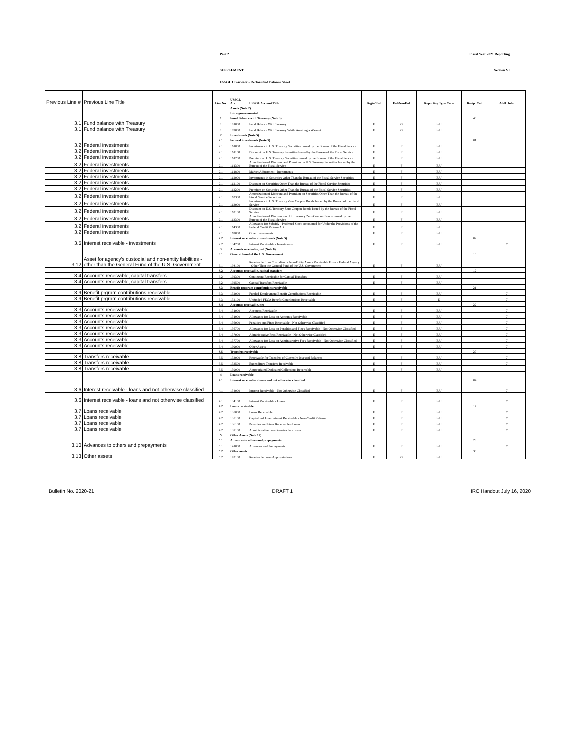Part 2 Fiscal Year 2021 Reporting
SUPPLEMENT Section VI
USSGL Crosswalk - Reclassified Balance Sheet
| Previous Line # | Previous Line Title | Line No. | USSGL Acct. | USSGL Account Title | Begin/End | Fed/NonFed | Reporting Type Code | Recip. Cat. | Addl. Info. |
| --- | --- | --- | --- | --- | --- | --- | --- | --- | --- |
| | | | Assets (Note 2) | | | | | | |
| | | | Intra-governmental | | | | | | |
| | | 1 | Fund Balance with Treasury (Note 3) | | | | | 40 | |
| 3.1 | Fund balance with Treasury | 1 | 101000 | Fund Balance With Treasury | E | G | E/U | | |
| 3.1 | Fund balance with Treasury | 1 | 109000 | Fund Balance With Treasury While Awaiting a Warrant | E | G | E/U | | |
| | | 2 | Investments (Note 5) | | | | | | |
| | | 2.1 | Federal investments (Note 5) | | | | | 01 | |
| 3.2 | Federal investments | 2.1 | 161000 | Investments in U.S. Treasury Securities Issued by the Bureau of the Fiscal Service | E | F | E/U | | |
| 3.2 | Federal investments | 2.1 | 161100 | Discount on U.S. Treasury Securities Issued by the Bureau of the Fiscal Service | E | F | E/U | | |
| 3.2 | Federal investments | 2.1 | 161200 | Premium on U.S. Treasury Securities Issued by the Bureau of the Fiscal Service | E | F | E/U | | |
| 3.2 | Federal investments | 2.1 | 161300 | Amortization of Discount and Premium on U.S. Treasury Securities Issued by the Bureau of the Fiscal Service | E | F | E/U | | |
| 3.2 | Federal investments | 2.1 | 161800 | Market Adjustment - Investments | E | F | E/U | | |
| 3.2 | Federal investments | 2.1 | 162000 | Investments in Securities Other Than the Bureau of the Fiscal Service Securities | E | F | E/U | | |
| 3.2 | Federal investments | 2.1 | 162100 | Discount on Securities Other Than the Bureau of the Fiscal Service Securities | E | F | E/U | | |
| 3.2 | Federal investments | 2.1 | 162200 | Premium on Securities Other Than the Bureau of the Fiscal Service Securities | E | F | E/U | | |
| 3.2 | Federal investments | 2.1 | 162300 | Amortization of Discount and Premium on Securities Other Than the Bureau of the Fiscal Service Securities | E | F | E/U | | |
| 3.2 | Federal investments | 2.1 | 163000 | Investments in U.S. Treasury Zero Coupon Bonds Issued by the Bureau of the Fiscal Service | E | F | E/U | | |
| 3.2 | Federal investments | 2.1 | 163100 | Discount on U.S. Treasury Zero Coupon Bonds Issued by the Bureau of the Fiscal Service | E | F | E/U | | |
| 3.2 | Federal investments | 2.1 | 163300 | Amortization of Discount on U.S. Treasury Zero Coupon Bonds Issued by the Bureau of the Fiscal Service | E | F | E/U | | |
| 3.2 | Federal investments | 2.1 | 164300 | Allowance for Subsidy - Preferred Stock Accounted for Under the Provisions of the Federal Credit Reform Act | E | F | E/U | | |
| 3.2 | Federal investments | 2.1 | 169000 | Other Investments | E | F | E/U | | |
| | | 2.2 | Interest receivable - investments (Note 5) | | | | | 02 | |
| 3.5 | Interest receivable - investments | 2.2 | 134200 | Interest Receivable - Investments | E | F | E/U | | 7 |
| | | 3 | Accounts receivable, net (Note 6) | | | | | | |
| | | 3.1 | General Fund of the U.S. Government | | | | | 10 | |
| 3.12 | Asset for agency's custodial and non-entity liabilities - other than the General Fund of the U.S. Government | 3.1 | 198100 | Receivable from Custodian or Non-Entity Assets Receivable From a Federal Agency - Other Than the General Fund of the U.S. Government | E | F | E/U | | |
| | | 3.2 | Accounts receivable, capital transfers | | | | | 12 | |
| 3.4 | Accounts receivable, capital transfers | 3.2 | 192300 | Contingent Receivable for Capital Transfers | E | F | E/U | | |
| 3.4 | Accounts receivable, capital transfers | 3.2 | 192500 | Capital Transfers Receivable | E | F | E/U | | |
| | | 3.3 | Benefit program contributions receivable | | | | | 21 | |
| 3.9 | Benefit prgram contributions receivable | 3.3 | 132000 | Funded Employment Benefit Contributions Receivable | E | F | E/U | | 7 |
| 3.9 | Benefit prgram contributions receivable | 3.3 | 132100 | Unfunded FECA Benefit Contributions Receivable | E | F | U | | 7 |
| | | 3.4 | Accounts receivable, net | | | | | 22 | |
| 3.3 | Accounts receivable | 3.4 | 131000 | Accounts Receivable | E | F | E/U | | 7 |
| 3.3 | Accounts receivable | 3.4 | 131900 | Allowance for Loss on Accounts Receivable | E | F | E/U | | 7 |
| 3.3 | Accounts receivable | 3.4 | 136000 | Penalties and Fines Receivable - Not Otherwise Classified | E | F | E/U | | 7 |
| 3.3 | Accounts receivable | 3.4 | 136700 | Allowance for Loss on Penalties and Fines Receivable - Not Otherwise Classified | E | F | E/U | | 7 |
| 3.3 | Accounts receivable | 3.4 | 137000 | Administrative Fees Receivable - Not Otherwise Classified | E | F | E/U | | 7 |
| 3.3 | Accounts receivable | 3.4 | 137700 | Allowance for Loss on Administrative Fees Receivable - Not Otherwise Classified | E | F | E/U | | 7 |
| 3.3 | Accounts receivable | 3.4 | 199000 | Other Assets | E | F | E/U | | 7 |
| | | 3.5 | Transfers receivable | | | | | 27 | |
| 3.8 | Transfers receivable | 3.5 | 133000 | Receivable for Transfers of Currently Invested Balances | E | F | E/U | | 7 |
| 3.8 | Transfers receivable | 3.5 | 133500 | Expenditure Transfers Receivable | E | F | E/U | | 7 |
| 3.8 | Transfers receivable | 3.5 | 139000 | Appropriated Dedicated Collections Receivable | E | F | E/U | | |
| | | 4 | Loans receivable | | | | | | |
| | | 4.1 | Interest receivable - loans and not otherwise classified | | | | | 04 | |
| 3.6 | Interest receivable - loans and not otherwise classified | 4.1 | 134000 | Interest Receivable - Not Otherwise Classified | E | F | E/U | | 7 |
| 3.6 | Interest receivable - loans and not otherwise classified | 4.1 | 134100 | Interest Receivable - Loans | E | F | E/U | | 7 |
| | | 4.2 | Loans receivable | | | | | 17 | |
| 3.7 | Loans receivable | 4.2 | 135000 | Loans Receivable | E | F | E/U | | 7 |
| 3.7 | Loans receivable | 4.2 | 135100 | Capitalized Loan Interest Receivable - Non-Credit Reform | E | F | E/U | | 7 |
| 3.7 | Loans receivable | 4.2 | 136100 | Penalties and Fines Receivable - Loans | E | F | E/U | | 7 |
| 3.7 | Loans receivable | 4.2 | 137100 | Administrative Fees Receivable - Loans | E | F | E/U | | 7 |
| | | 5 | Other Assets (Note 12) | | | | | | |
| | | 5.1 | Advances to others and prepayments | | | | | 23 | |
| 3.10 | Advances to others and prepayments | 5.1 | 141000 | Advances and Prepayments | E | F | E/U | | 7 |
| | | 5.2 | Other assets | | | | | 30 | |
| 3.13 | Other assets | 5.2 | 192100 | Receivable From Appropriations | E | G | E/U | | |
Bulletin No. 2020-21 DRAFT 1 IRC Handout July 16, 2020